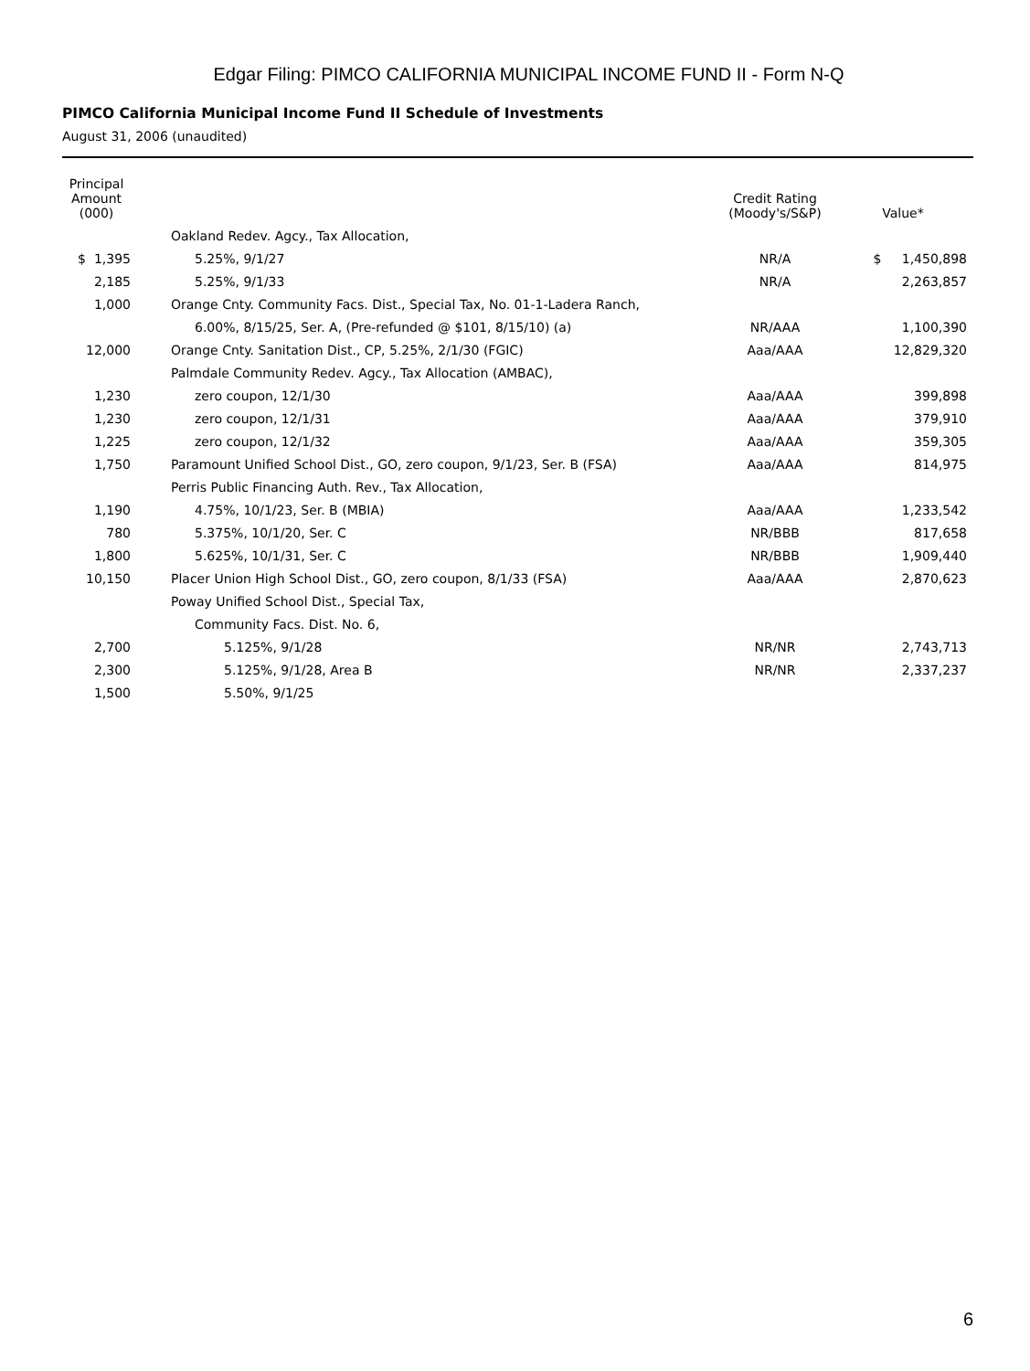Edgar Filing: PIMCO CALIFORNIA MUNICIPAL INCOME FUND II - Form N-Q
PIMCO California Municipal Income Fund II Schedule of Investments
August 31, 2006 (unaudited)
| Principal Amount (000) | | Credit Rating (Moody's/S&P) | Value* |
| --- | --- | --- | --- |
| | Oakland Redev. Agcy., Tax Allocation, | | |
| $ 1,395 | 5.25%, 9/1/27 | NR/A | $ 1,450,898 |
| 2,185 | 5.25%, 9/1/33 | NR/A | 2,263,857 |
| 1,000 | Orange Cnty. Community Facs. Dist., Special Tax, No. 01-1-Ladera Ranch, | | |
| | 6.00%, 8/15/25, Ser. A, (Pre-refunded @ $101, 8/15/10) (a) | NR/AAA | 1,100,390 |
| 12,000 | Orange Cnty. Sanitation Dist., CP, 5.25%, 2/1/30 (FGIC) | Aaa/AAA | 12,829,320 |
| | Palmdale Community Redev. Agcy., Tax Allocation (AMBAC), | | |
| 1,230 | zero coupon, 12/1/30 | Aaa/AAA | 399,898 |
| 1,230 | zero coupon, 12/1/31 | Aaa/AAA | 379,910 |
| 1,225 | zero coupon, 12/1/32 | Aaa/AAA | 359,305 |
| 1,750 | Paramount Unified School Dist., GO, zero coupon, 9/1/23, Ser. B (FSA) | Aaa/AAA | 814,975 |
| | Perris Public Financing Auth. Rev., Tax Allocation, | | |
| 1,190 | 4.75%, 10/1/23, Ser. B (MBIA) | Aaa/AAA | 1,233,542 |
| 780 | 5.375%, 10/1/20, Ser. C | NR/BBB | 817,658 |
| 1,800 | 5.625%, 10/1/31, Ser. C | NR/BBB | 1,909,440 |
| 10,150 | Placer Union High School Dist., GO, zero coupon, 8/1/33 (FSA) | Aaa/AAA | 2,870,623 |
| | Poway Unified School Dist., Special Tax, | | |
| | Community Facs. Dist. No. 6, | | |
| 2,700 | 5.125%, 9/1/28 | NR/NR | 2,743,713 |
| 2,300 | 5.125%, 9/1/28, Area B | NR/NR | 2,337,237 |
| 1,500 | 5.50%, 9/1/25 | | |
6